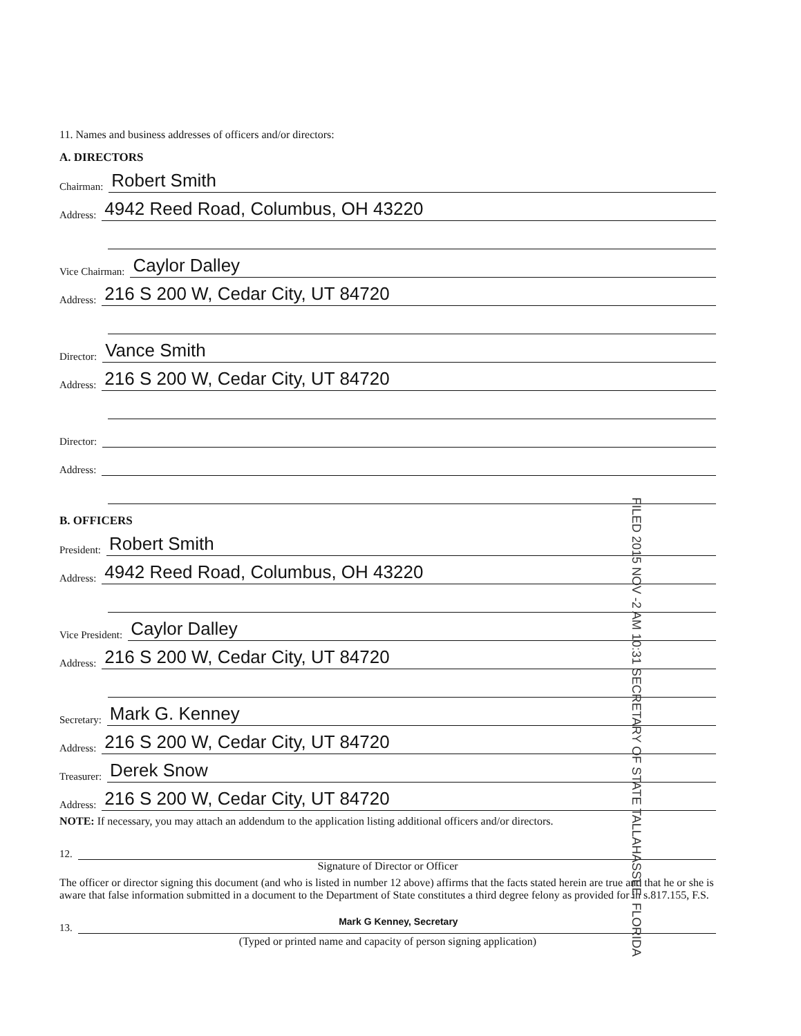11. Names and business addresses of officers and/or directors:
A. DIRECTORS
Chairman: Robert Smith
Address: 4942 Reed Road, Columbus, OH 43220
Vice Chairman: Caylor Dalley
Address: 216 S 200 W, Cedar City, UT 84720
Director: Vance Smith
Address: 216 S 200 W, Cedar City, UT 84720
Director:
Address:
B. OFFICERS
President: Robert Smith
Address: 4942 Reed Road, Columbus, OH 43220
Vice President: Caylor Dalley
Address: 216 S 200 W, Cedar City, UT 84720
Secretary: Mark G. Kenney
Address: 216 S 200 W, Cedar City, UT 84720
Treasurer: Derek Snow
Address: 216 S 200 W, Cedar City, UT 84720
NOTE: If necessary, you may attach an addendum to the application listing additional officers and/or directors.
12.
Signature of Director or Officer
The officer or director signing this document (and who is listed in number 12 above) affirms that the facts stated herein are true and that he or she is aware that false information submitted in a document to the Department of State constitutes a third degree felony as provided for in s.817.155, F.S.
13. Mark G Kenney, Secretary
(Typed or printed name and capacity of person signing application)
FILED 2015 NOV -2 AM 10:31 SECRETARY OF STATE TALLAHASSEE, FLORIDA